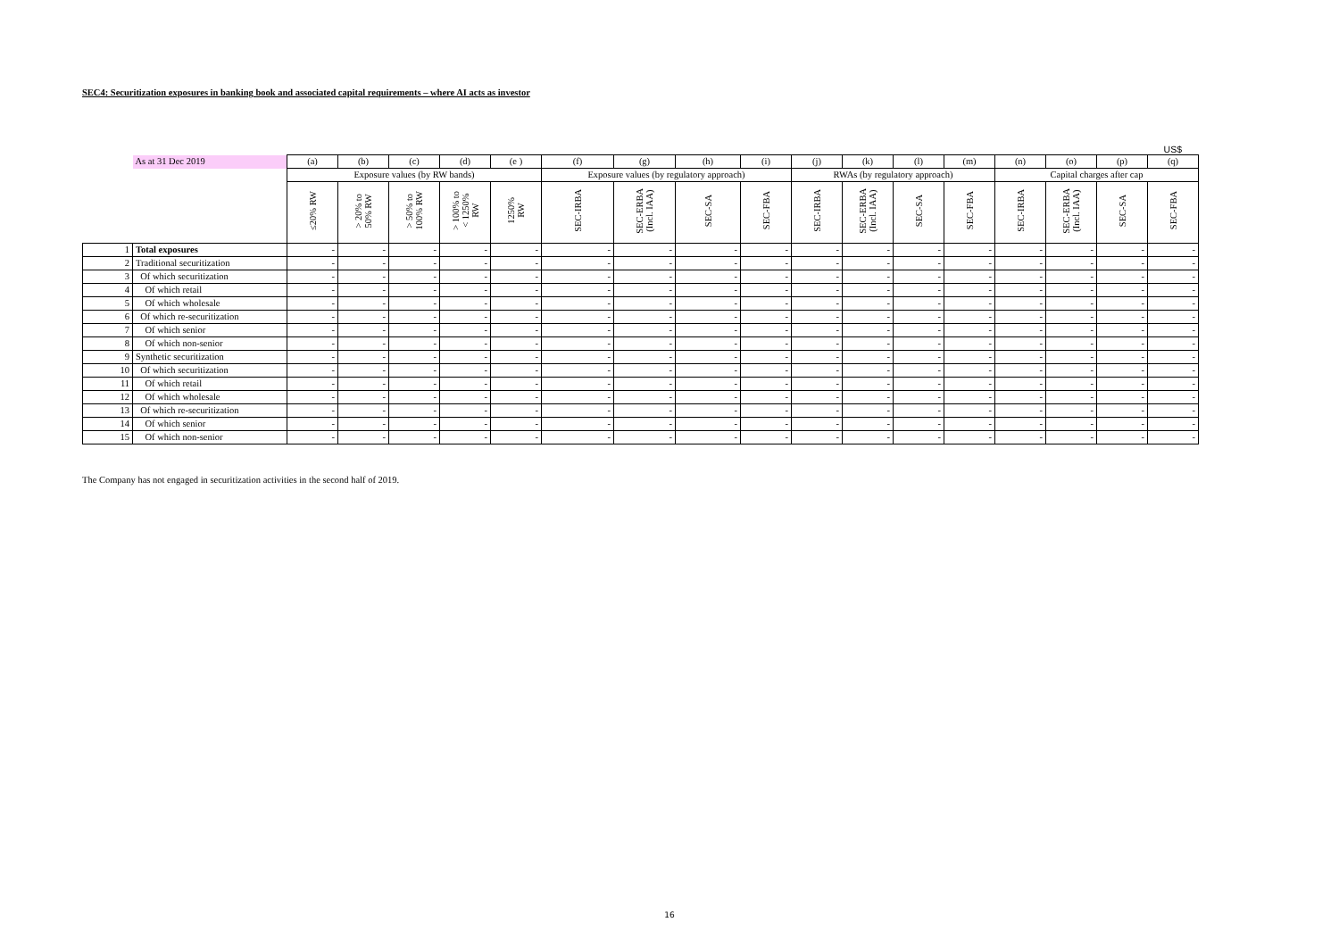SEC4: Securitization exposures in banking book and associated capital requirements – where AI acts as investor
US$
| | As at 31 Dec 2019 | (a) | (b) | (c) | (d) | (e ) | (f) | (g) | (h) | (i) | (j) | (k) | (l) | (m) | (n) | (o) | (p) | (q) |
| | | Exposure values (by RW bands) | | | | | Exposure values (by regulatory approach) | | | | RWAs (by regulatory approach) | | | | Capital charges after cap | | | |
| | | ≤20% RW | > 20% to 50% RW | > 50% to 100% RW | > 100% to < 1250% RW | 1250% RW | SEC-IRBA | SEC-ERBA (Incl. IAA) | SEC-SA | SEC-FBA | SEC-IRBA | SEC-ERBA (Incl. IAA) | SEC-SA | SEC-FBA | SEC-IRBA | SEC-ERBA (Incl. IAA) | SEC-SA | SEC-FBA |
| 1 | Total exposures | - | - | - | - | - | - | - | - | - | - | - | - | - | - | - | - | - |
| 2 | Traditional securitization | - | - | - | - | - | - | - | - | - | - | - | - | - | - | - | - | - |
| 3 | Of which securitization | - | - | - | - | - | - | - | - | - | - | - | - | - | - | - | - | - |
| 4 | Of which retail | - | - | - | - | - | - | - | - | - | - | - | - | - | - | - | - | - |
| 5 | Of which wholesale | - | - | - | - | - | - | - | - | - | - | - | - | - | - | - | - | - |
| 6 | Of which re-securitization | - | - | - | - | - | - | - | - | - | - | - | - | - | - | - | - | - |
| 7 | Of which senior | - | - | - | - | - | - | - | - | - | - | - | - | - | - | - | - | - |
| 8 | Of which non-senior | - | - | - | - | - | - | - | - | - | - | - | - | - | - | - | - | - |
| 9 | Synthetic securitization | - | - | - | - | - | - | - | - | - | - | - | - | - | - | - | - | - |
| 10 | Of which securitization | - | - | - | - | - | - | - | - | - | - | - | - | - | - | - | - | - |
| 11 | Of which retail | - | - | - | - | - | - | - | - | - | - | - | - | - | - | - | - | - |
| 12 | Of which wholesale | - | - | - | - | - | - | - | - | - | - | - | - | - | - | - | - | - |
| 13 | Of which re-securitization | - | - | - | - | - | - | - | - | - | - | - | - | - | - | - | - | - |
| 14 | Of which senior | - | - | - | - | - | - | - | - | - | - | - | - | - | - | - | - | - |
| 15 | Of which non-senior | - | - | - | - | - | - | - | - | - | - | - | - | - | - | - | - | - |
The Company has not engaged in securitization activities in the second half of 2019.
16